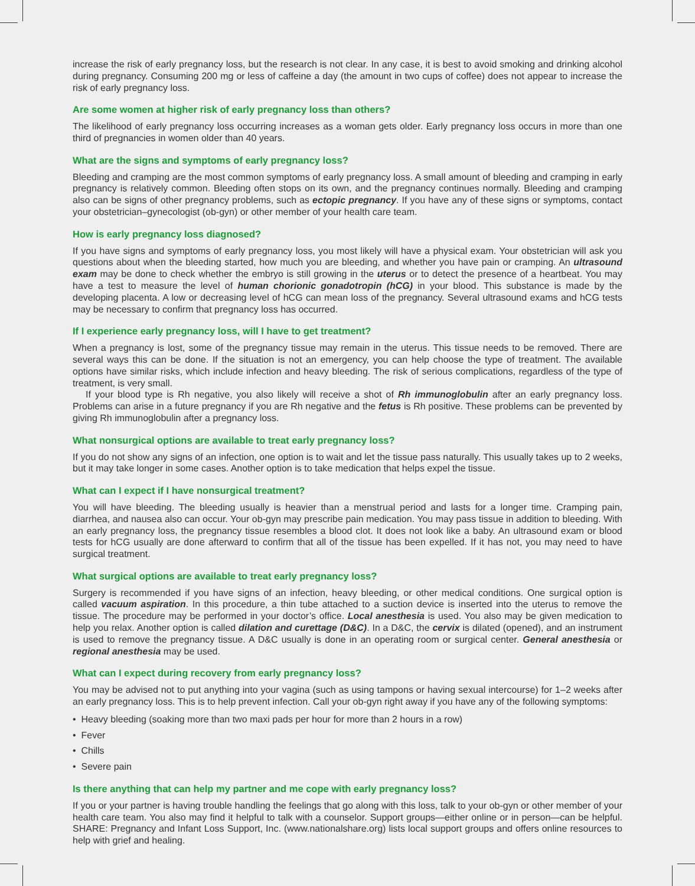increase the risk of early pregnancy loss, but the research is not clear. In any case, it is best to avoid smoking and drinking alcohol during pregnancy. Consuming 200 mg or less of caffeine a day (the amount in two cups of coffee) does not appear to increase the risk of early pregnancy loss.
Are some women at higher risk of early pregnancy loss than others?
The likelihood of early pregnancy loss occurring increases as a woman gets older. Early pregnancy loss occurs in more than one third of pregnancies in women older than 40 years.
What are the signs and symptoms of early pregnancy loss?
Bleeding and cramping are the most common symptoms of early pregnancy loss. A small amount of bleeding and cramping in early pregnancy is relatively common. Bleeding often stops on its own, and the pregnancy continues normally. Bleeding and cramping also can be signs of other pregnancy problems, such as ectopic pregnancy. If you have any of these signs or symptoms, contact your obstetrician–gynecologist (ob-gyn) or other member of your health care team.
How is early pregnancy loss diagnosed?
If you have signs and symptoms of early pregnancy loss, you most likely will have a physical exam. Your obstetrician will ask you questions about when the bleeding started, how much you are bleeding, and whether you have pain or cramping. An ultrasound exam may be done to check whether the embryo is still growing in the uterus or to detect the presence of a heartbeat. You may have a test to measure the level of human chorionic gonadotropin (hCG) in your blood. This substance is made by the developing placenta. A low or decreasing level of hCG can mean loss of the pregnancy. Several ultrasound exams and hCG tests may be necessary to confirm that pregnancy loss has occurred.
If I experience early pregnancy loss, will I have to get treatment?
When a pregnancy is lost, some of the pregnancy tissue may remain in the uterus. This tissue needs to be removed. There are several ways this can be done. If the situation is not an emergency, you can help choose the type of treatment. The available options have similar risks, which include infection and heavy bleeding. The risk of serious complications, regardless of the type of treatment, is very small.
If your blood type is Rh negative, you also likely will receive a shot of Rh immunoglobulin after an early pregnancy loss. Problems can arise in a future pregnancy if you are Rh negative and the fetus is Rh positive. These problems can be prevented by giving Rh immunoglobulin after a pregnancy loss.
What nonsurgical options are available to treat early pregnancy loss?
If you do not show any signs of an infection, one option is to wait and let the tissue pass naturally. This usually takes up to 2 weeks, but it may take longer in some cases. Another option is to take medication that helps expel the tissue.
What can I expect if I have nonsurgical treatment?
You will have bleeding. The bleeding usually is heavier than a menstrual period and lasts for a longer time. Cramping pain, diarrhea, and nausea also can occur. Your ob-gyn may prescribe pain medication. You may pass tissue in addition to bleeding. With an early pregnancy loss, the pregnancy tissue resembles a blood clot. It does not look like a baby. An ultrasound exam or blood tests for hCG usually are done afterward to confirm that all of the tissue has been expelled. If it has not, you may need to have surgical treatment.
What surgical options are available to treat early pregnancy loss?
Surgery is recommended if you have signs of an infection, heavy bleeding, or other medical conditions. One surgical option is called vacuum aspiration. In this procedure, a thin tube attached to a suction device is inserted into the uterus to remove the tissue. The procedure may be performed in your doctor’s office. Local anesthesia is used. You also may be given medication to help you relax. Another option is called dilation and curettage (D&C). In a D&C, the cervix is dilated (opened), and an instrument is used to remove the pregnancy tissue. A D&C usually is done in an operating room or surgical center. General anesthesia or regional anesthesia may be used.
What can I expect during recovery from early pregnancy loss?
You may be advised not to put anything into your vagina (such as using tampons or having sexual intercourse) for 1–2 weeks after an early pregnancy loss. This is to help prevent infection. Call your ob-gyn right away if you have any of the following symptoms:
• Heavy bleeding (soaking more than two maxi pads per hour for more than 2 hours in a row)
• Fever
• Chills
• Severe pain
Is there anything that can help my partner and me cope with early pregnancy loss?
If you or your partner is having trouble handling the feelings that go along with this loss, talk to your ob-gyn or other member of your health care team. You also may find it helpful to talk with a counselor. Support groups—either online or in person—can be helpful. SHARE: Pregnancy and Infant Loss Support, Inc. (www.nationalshare.org) lists local support groups and offers online resources to help with grief and healing.